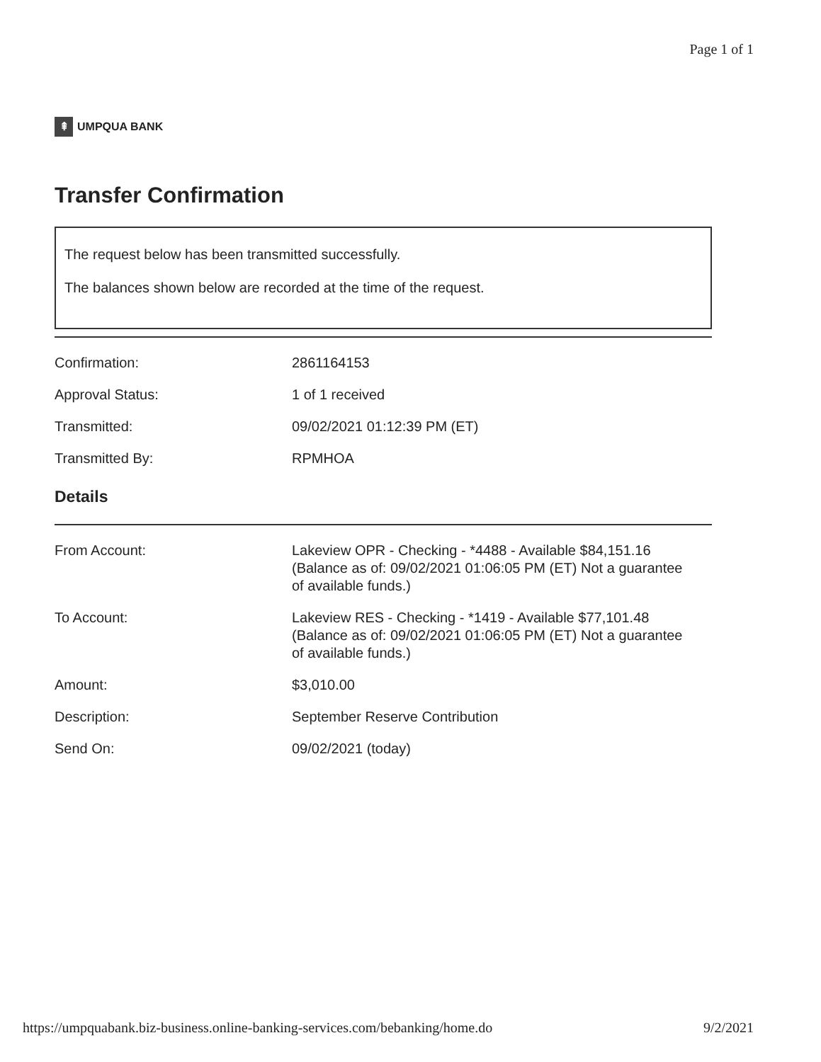Page 1 of 1
⇞ UMPQUA BANK
Transfer Confirmation
The request below has been transmitted successfully.
The balances shown below are recorded at the time of the request.
| Confirmation: | 2861164153 |
| Approval Status: | 1 of 1 received |
| Transmitted: | 09/02/2021 01:12:39 PM (ET) |
| Transmitted By: | RPMHOA |
Details
| From Account: | Lakeview OPR - Checking - *4488 - Available $84,151.16 (Balance as of: 09/02/2021 01:06:05 PM (ET) Not a guarantee of available funds.) |
| To Account: | Lakeview RES - Checking - *1419 - Available $77,101.48 (Balance as of: 09/02/2021 01:06:05 PM (ET) Not a guarantee of available funds.) |
| Amount: | $3,010.00 |
| Description: | September Reserve Contribution |
| Send On: | 09/02/2021 (today) |
https://umpquabank.biz-business.online-banking-services.com/bebanking/home.do 9/2/2021